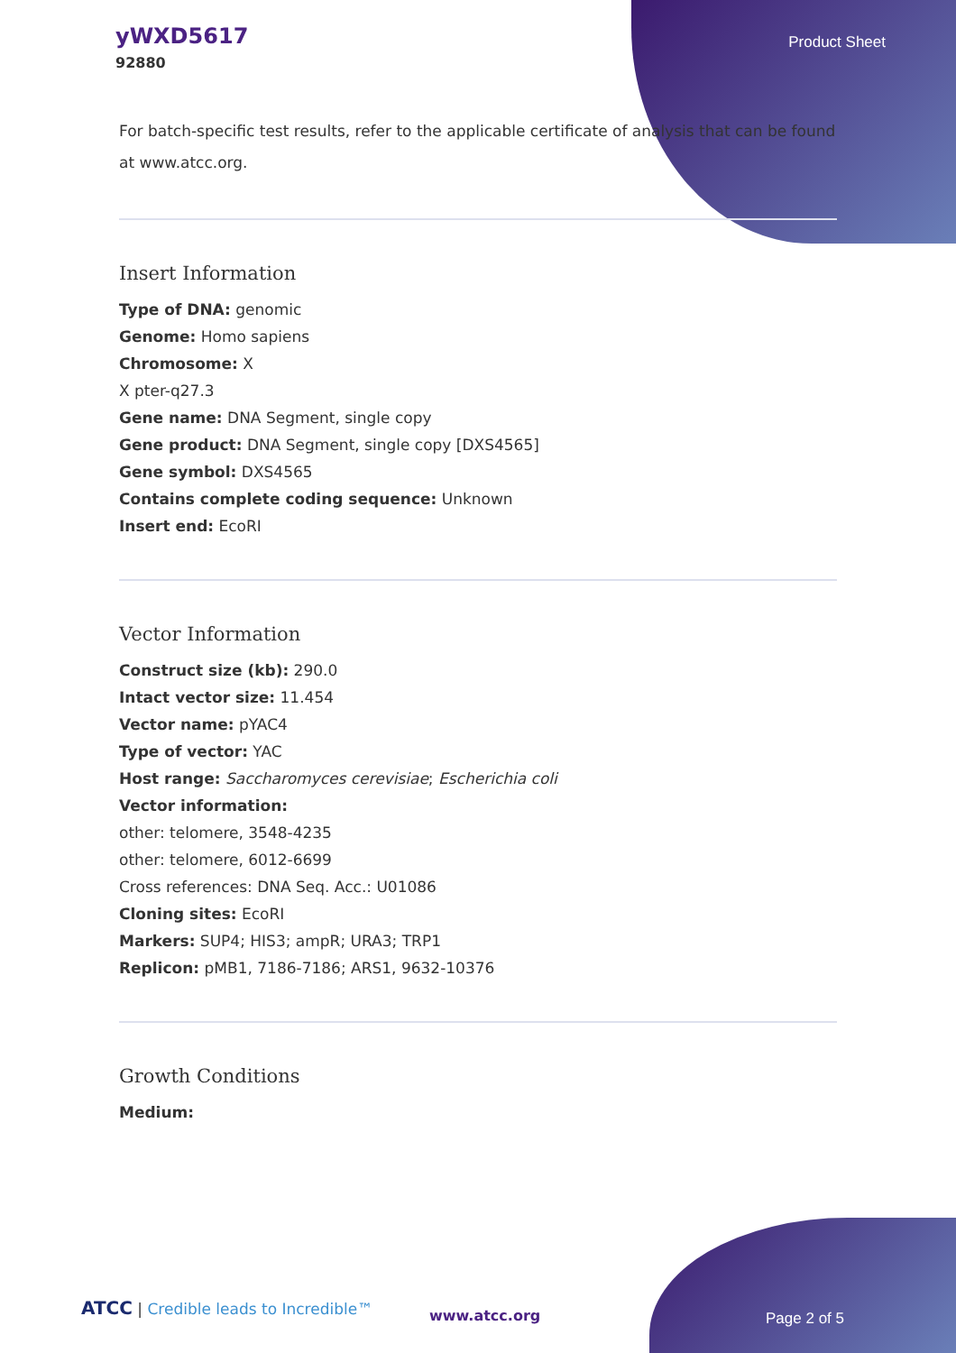yWXD5617
92880
Product Sheet
For batch-specific test results, refer to the applicable certificate of analysis that can be found at www.atcc.org.
Insert Information
Type of DNA: genomic
Genome: Homo sapiens
Chromosome: X
X pter-q27.3
Gene name: DNA Segment, single copy
Gene product: DNA Segment, single copy [DXS4565]
Gene symbol: DXS4565
Contains complete coding sequence: Unknown
Insert end: EcoRI
Vector Information
Construct size (kb): 290.0
Intact vector size: 11.454
Vector name: pYAC4
Type of vector: YAC
Host range: Saccharomyces cerevisiae; Escherichia coli
Vector information:
other: telomere, 3548-4235
other: telomere, 6012-6699
Cross references: DNA Seq. Acc.: U01086
Cloning sites: EcoRI
Markers: SUP4; HIS3; ampR; URA3; TRP1
Replicon: pMB1, 7186-7186; ARS1, 9632-10376
Growth Conditions
Medium:
ATCC | Credible leads to Incredible™
www.atcc.org Page 2 of 5